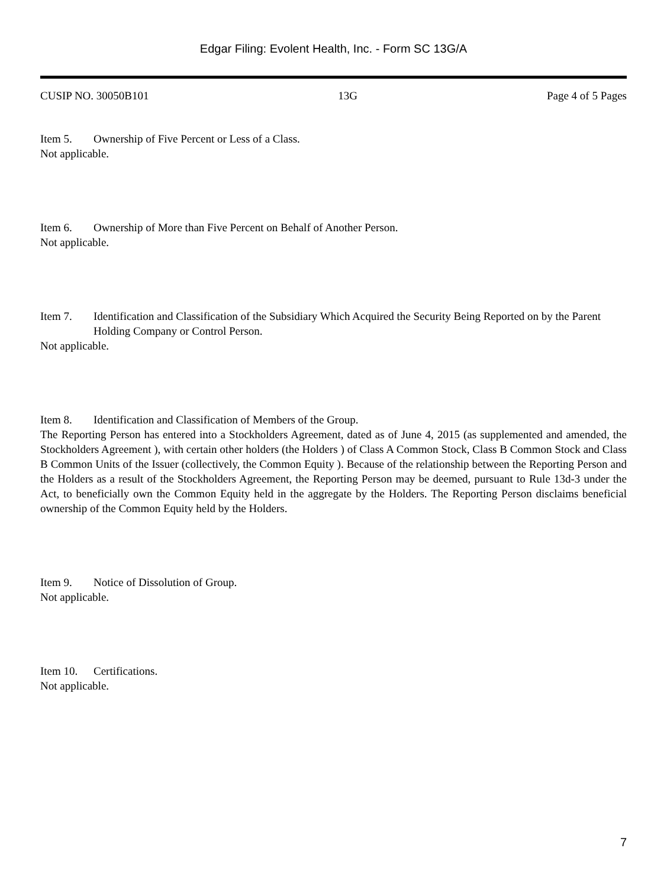Edgar Filing: Evolent Health, Inc. - Form SC 13G/A
CUSIP NO. 30050B101 13G Page 4 of 5 Pages
Item 5. Ownership of Five Percent or Less of a Class.
Not applicable.
Item 6. Ownership of More than Five Percent on Behalf of Another Person.
Not applicable.
Item 7. Identification and Classification of the Subsidiary Which Acquired the Security Being Reported on by the Parent Holding Company or Control Person.
Not applicable.
Item 8. Identification and Classification of Members of the Group.
The Reporting Person has entered into a Stockholders Agreement, dated as of June 4, 2015 (as supplemented and amended, the Stockholders Agreement ), with certain other holders (the Holders ) of Class A Common Stock, Class B Common Stock and Class B Common Units of the Issuer (collectively, the Common Equity ). Because of the relationship between the Reporting Person and the Holders as a result of the Stockholders Agreement, the Reporting Person may be deemed, pursuant to Rule 13d-3 under the Act, to beneficially own the Common Equity held in the aggregate by the Holders. The Reporting Person disclaims beneficial ownership of the Common Equity held by the Holders.
Item 9. Notice of Dissolution of Group.
Not applicable.
Item 10. Certifications.
Not applicable.
7